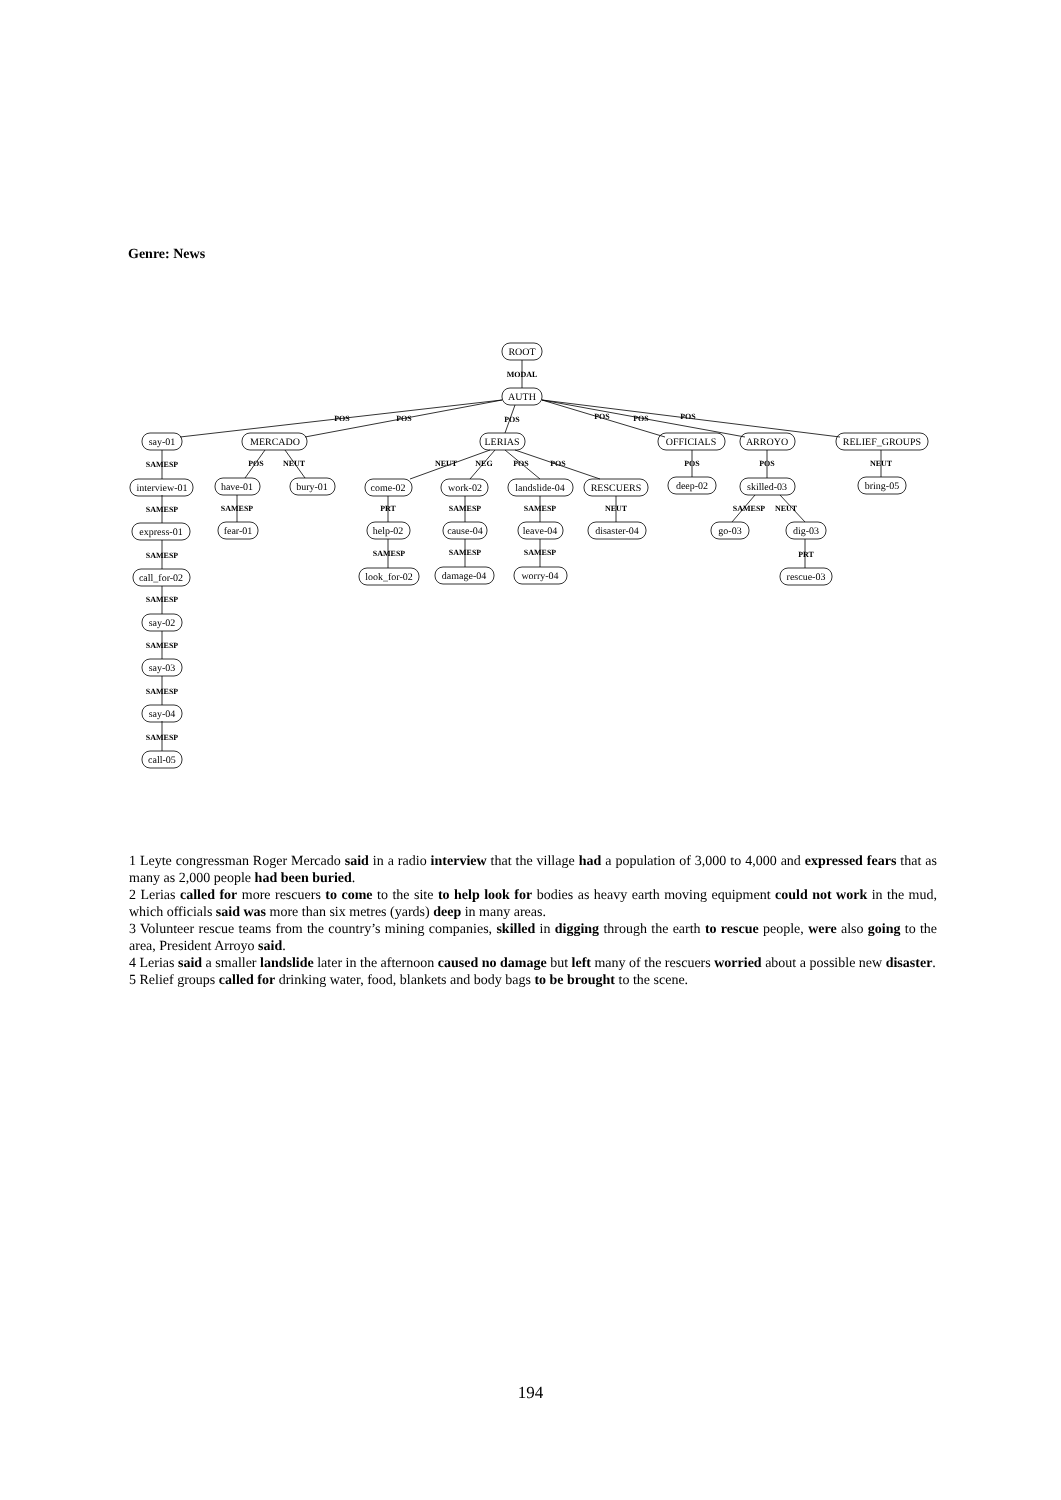Genre: News
ROOT
AUTH
say-01
MERCADO
LERIAS
OFFICIALS
ARROYO
RELIEF_GROUPS
interview-01
express-01
call_for-02
say-02
say-03
say-04
call-05
have-01
bury-01
fear-01
come-02
work-02
landslide-04
RESCUERS
help-02
cause-04
leave-04
disaster-04
look_for-02
damage-04
worry-04
deep-02
skilled-03
go-03
dig-03
rescue-03
bring-05
MODAL
POS
POS
POS
POS
POS
POS
SAMESP
SAMESP
SAMESP
SAMESP
SAMESP
SAMESP
SAMESP
POS
NEUT
SAMESP
NEUT
NEG
POS
POS
PRT
SAMESP
SAMESP
NEUT
SAMESP
SAMESP
SAMESP
POS
POS
SAMESP
NEUT
PRT
NEUT
1 Leyte congressman Roger Mercado said in a radio interview that the village had a population of 3,000 to 4,000 and expressed fears that as many as 2,000 people had been buried.
2 Lerias called for more rescuers to come to the site to help look for bodies as heavy earth moving equipment could not work in the mud, which officials said was more than six metres (yards) deep in many areas.
3 Volunteer rescue teams from the country’s mining companies, skilled in digging through the earth to rescue people, were also going to the area, President Arroyo said.
4 Lerias said a smaller landslide later in the afternoon caused no damage but left many of the rescuers worried about a possible new disaster.
5 Relief groups called for drinking water, food, blankets and body bags to be brought to the scene.
194